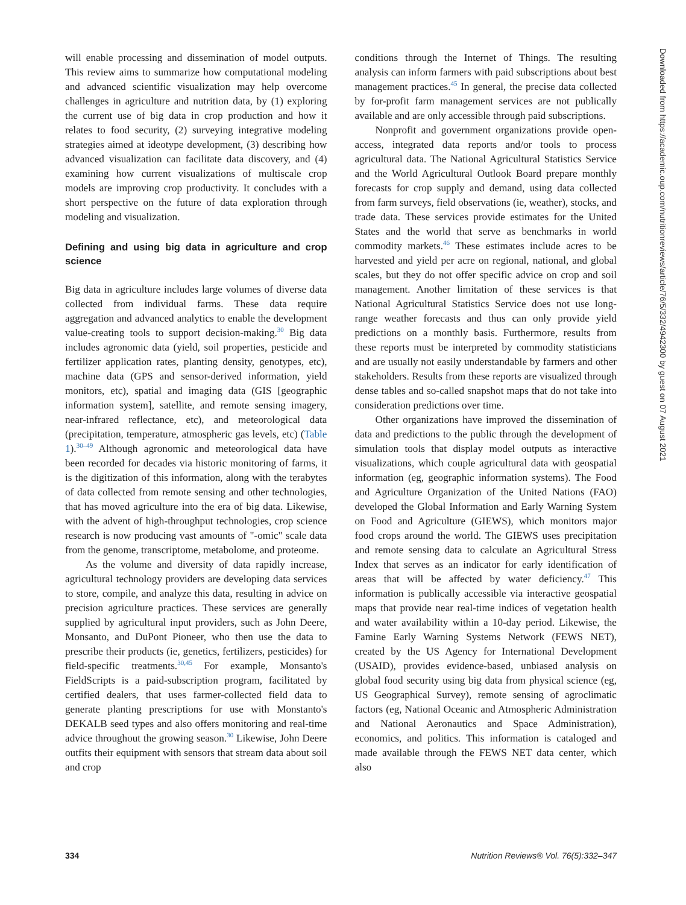will enable processing and dissemination of model outputs. This review aims to summarize how computational modeling and advanced scientific visualization may help overcome challenges in agriculture and nutrition data, by (1) exploring the current use of big data in crop production and how it relates to food security, (2) surveying integrative modeling strategies aimed at ideotype development, (3) describing how advanced visualization can facilitate data discovery, and (4) examining how current visualizations of multiscale crop models are improving crop productivity. It concludes with a short perspective on the future of data exploration through modeling and visualization.
Defining and using big data in agriculture and crop science
Big data in agriculture includes large volumes of diverse data collected from individual farms. These data require aggregation and advanced analytics to enable the development value-creating tools to support decision-making.<sup>30</sup> Big data includes agronomic data (yield, soil properties, pesticide and fertilizer application rates, planting density, genotypes, etc), machine data (GPS and sensor-derived information, yield monitors, etc), spatial and imaging data (GIS [geographic information system], satellite, and remote sensing imagery, near-infrared reflectance, etc), and meteorological data (precipitation, temperature, atmospheric gas levels, etc) (Table 1).<sup>30–49</sup> Although agronomic and meteorological data have been recorded for decades via historic monitoring of farms, it is the digitization of this information, along with the terabytes of data collected from remote sensing and other technologies, that has moved agriculture into the era of big data. Likewise, with the advent of high-throughput technologies, crop science research is now producing vast amounts of "-omic" scale data from the genome, transcriptome, metabolome, and proteome.
As the volume and diversity of data rapidly increase, agricultural technology providers are developing data services to store, compile, and analyze this data, resulting in advice on precision agriculture practices. These services are generally supplied by agricultural input providers, such as John Deere, Monsanto, and DuPont Pioneer, who then use the data to prescribe their products (ie, genetics, fertilizers, pesticides) for field-specific treatments.<sup>30,45</sup> For example, Monsanto's FieldScripts is a paid-subscription program, facilitated by certified dealers, that uses farmer-collected field data to generate planting prescriptions for use with Monstanto's DEKALB seed types and also offers monitoring and real-time advice throughout the growing season.<sup>30</sup> Likewise, John Deere outfits their equipment with sensors that stream data about soil and crop
conditions through the Internet of Things. The resulting analysis can inform farmers with paid subscriptions about best management practices.<sup>45</sup> In general, the precise data collected by for-profit farm management services are not publically available and are only accessible through paid subscriptions.
Nonprofit and government organizations provide open-access, integrated data reports and/or tools to process agricultural data. The National Agricultural Statistics Service and the World Agricultural Outlook Board prepare monthly forecasts for crop supply and demand, using data collected from farm surveys, field observations (ie, weather), stocks, and trade data. These services provide estimates for the United States and the world that serve as benchmarks in world commodity markets.<sup>46</sup> These estimates include acres to be harvested and yield per acre on regional, national, and global scales, but they do not offer specific advice on crop and soil management. Another limitation of these services is that National Agricultural Statistics Service does not use long-range weather forecasts and thus can only provide yield predictions on a monthly basis. Furthermore, results from these reports must be interpreted by commodity statisticians and are usually not easily understandable by farmers and other stakeholders. Results from these reports are visualized through dense tables and so-called snapshot maps that do not take into consideration predictions over time.
Other organizations have improved the dissemination of data and predictions to the public through the development of simulation tools that display model outputs as interactive visualizations, which couple agricultural data with geospatial information (eg, geographic information systems). The Food and Agriculture Organization of the United Nations (FAO) developed the Global Information and Early Warning System on Food and Agriculture (GIEWS), which monitors major food crops around the world. The GIEWS uses precipitation and remote sensing data to calculate an Agricultural Stress Index that serves as an indicator for early identification of areas that will be affected by water deficiency.<sup>47</sup> This information is publically accessible via interactive geospatial maps that provide near real-time indices of vegetation health and water availability within a 10-day period. Likewise, the Famine Early Warning Systems Network (FEWS NET), created by the US Agency for International Development (USAID), provides evidence-based, unbiased analysis on global food security using big data from physical science (eg, US Geographical Survey), remote sensing of agroclimatic factors (eg, National Oceanic and Atmospheric Administration and National Aeronautics and Space Administration), economics, and politics. This information is cataloged and made available through the FEWS NET data center, which also
Downloaded from https://academic.oup.com/nutritionreviews/article/76/5/332/4942300 by guest on 07 August 2021
334 Nutrition Reviews® Vol. 76(5):332–347